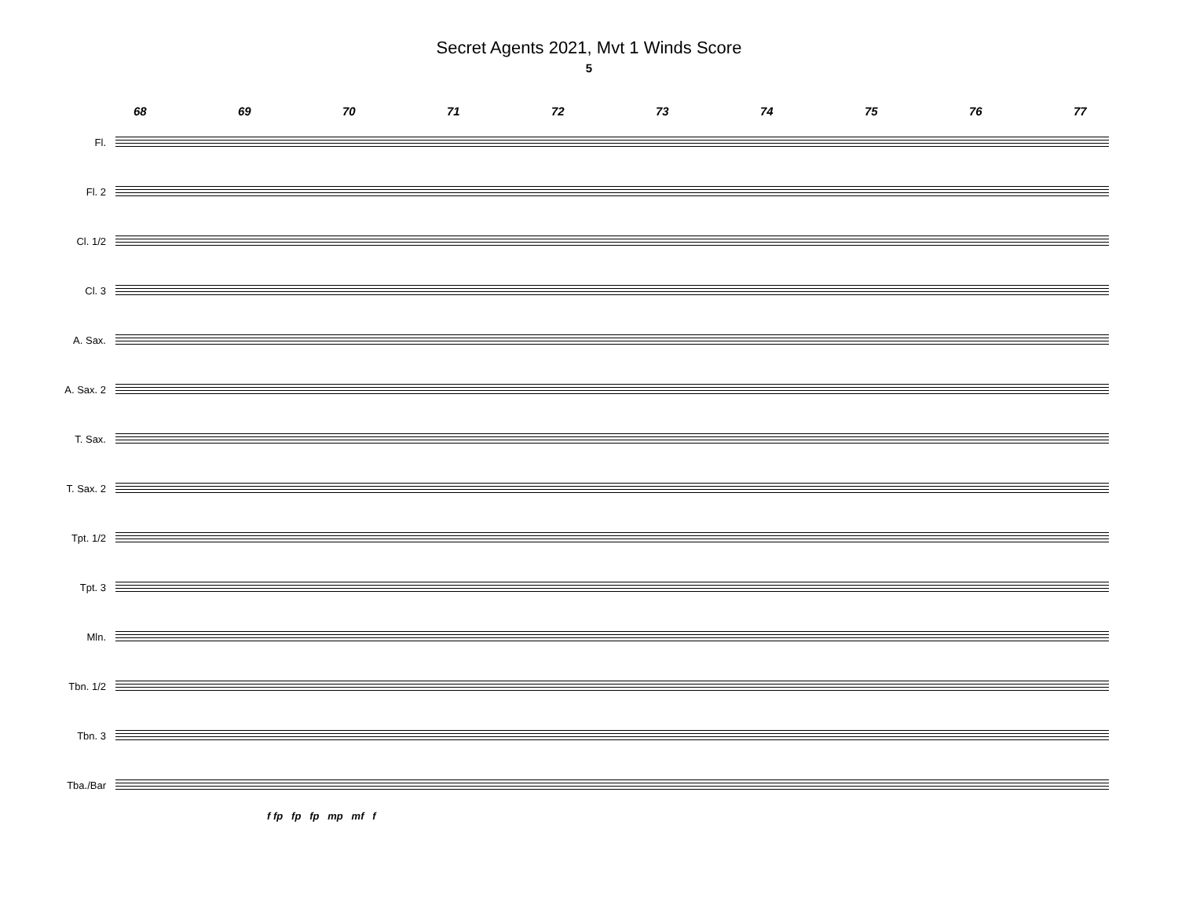Secret Agents 2021, Mvt 1 Winds Score
5
68 69 70 71 72 73 74 75 76 77
Fl.
Fl. 2
Cl. 1/2
Cl. 3
A. Sax.
A. Sax. 2
T. Sax.
T. Sax. 2
Tpt. 1/2
Tpt. 3
Mln.
Tbn. 1/2
Tbn. 3
Tba./Bar
f fp fp fp mp mf f